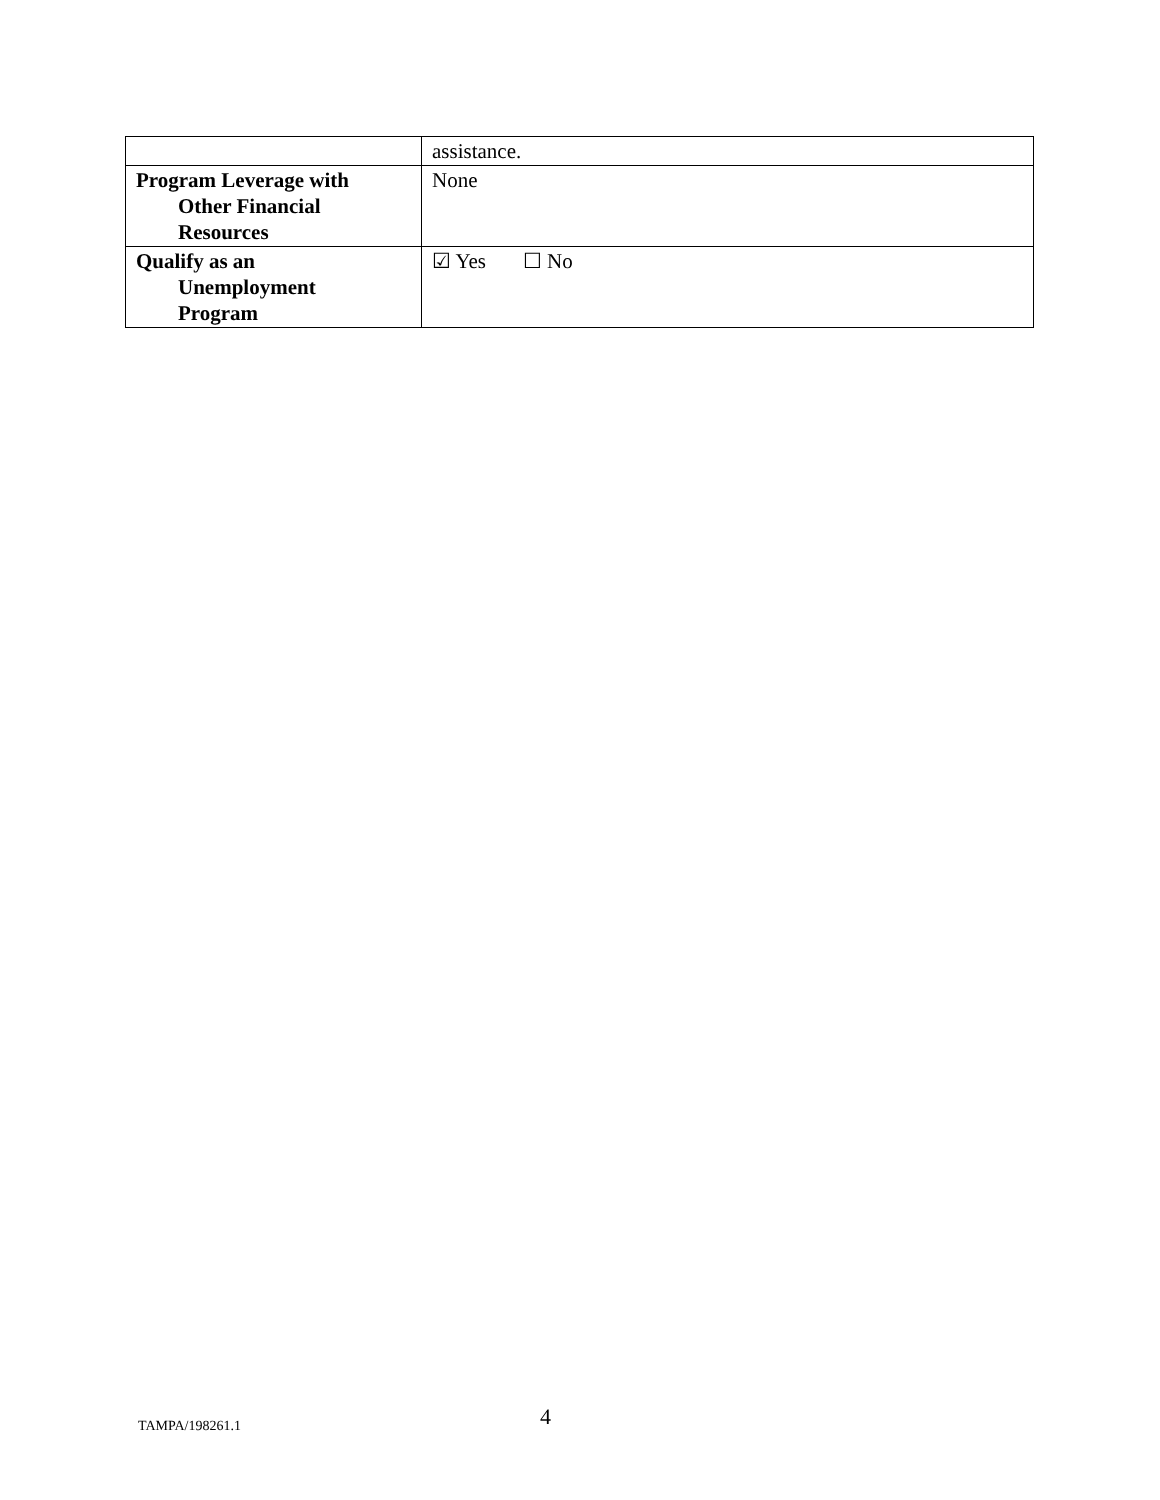| | assistance. |
| Program Leverage with Other Financial Resources | None |
| Qualify as an Unemployment Program | ☑ Yes ☐ No |
TAMPA/198261.1 4